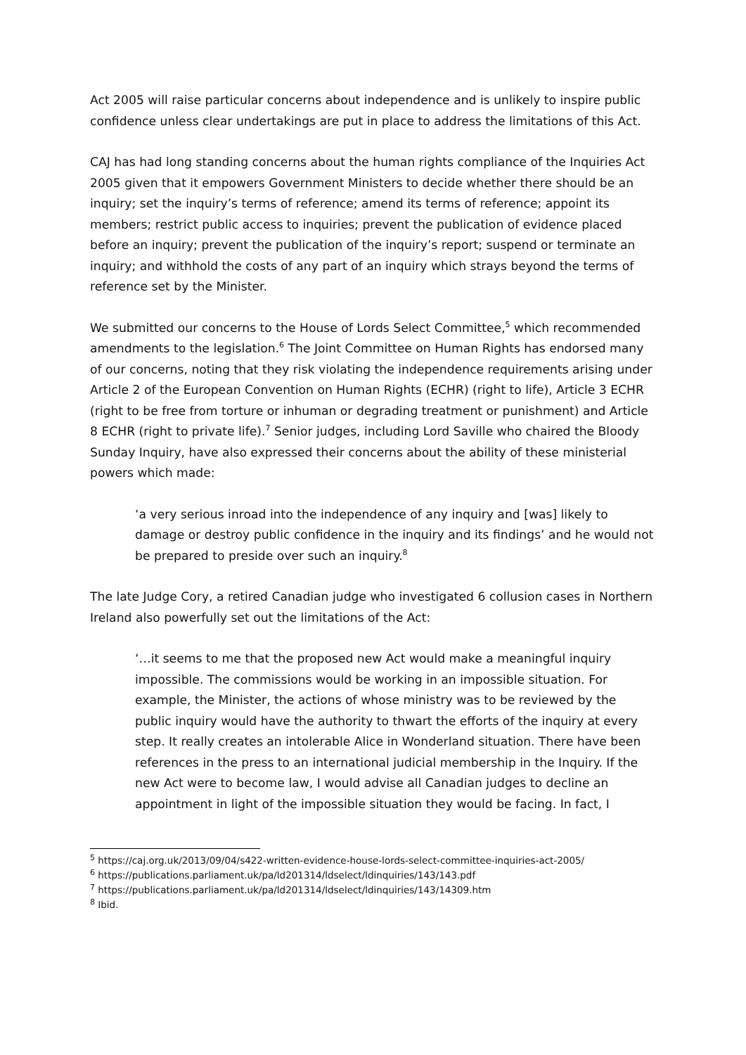Act 2005 will raise particular concerns about independence and is unlikely to inspire public confidence unless clear undertakings are put in place to address the limitations of this Act.
CAJ has had long standing concerns about the human rights compliance of the Inquiries Act 2005 given that it empowers Government Ministers to decide whether there should be an inquiry; set the inquiry’s terms of reference; amend its terms of reference; appoint its members; restrict public access to inquiries; prevent the publication of evidence placed before an inquiry; prevent the publication of the inquiry’s report; suspend or terminate an inquiry; and withhold the costs of any part of an inquiry which strays beyond the terms of reference set by the Minister.
We submitted our concerns to the House of Lords Select Committee,<sup>5</sup> which recommended amendments to the legislation.<sup>6</sup> The Joint Committee on Human Rights has endorsed many of our concerns, noting that they risk violating the independence requirements arising under Article 2 of the European Convention on Human Rights (ECHR) (right to life), Article 3 ECHR (right to be free from torture or inhuman or degrading treatment or punishment) and Article 8 ECHR (right to private life).<sup>7</sup> Senior judges, including Lord Saville who chaired the Bloody Sunday Inquiry, have also expressed their concerns about the ability of these ministerial powers which made:
‘a very serious inroad into the independence of any inquiry and [was] likely to damage or destroy public confidence in the inquiry and its findings’ and he would not be prepared to preside over such an inquiry.<sup>8</sup>
The late Judge Cory, a retired Canadian judge who investigated 6 collusion cases in Northern Ireland also powerfully set out the limitations of the Act:
‘…it seems to me that the proposed new Act would make a meaningful inquiry impossible. The commissions would be working in an impossible situation. For example, the Minister, the actions of whose ministry was to be reviewed by the public inquiry would have the authority to thwart the efforts of the inquiry at every step. It really creates an intolerable Alice in Wonderland situation. There have been references in the press to an international judicial membership in the Inquiry. If the new Act were to become law, I would advise all Canadian judges to decline an appointment in light of the impossible situation they would be facing. In fact, I
<sup>5</sup> https://caj.org.uk/2013/09/04/s422-written-evidence-house-lords-select-committee-inquiries-act-2005/
<sup>6</sup> https://publications.parliament.uk/pa/ld201314/ldselect/ldinquiries/143/143.pdf
<sup>7</sup> https://publications.parliament.uk/pa/ld201314/ldselect/ldinquiries/143/14309.htm
<sup>8</sup> Ibid.